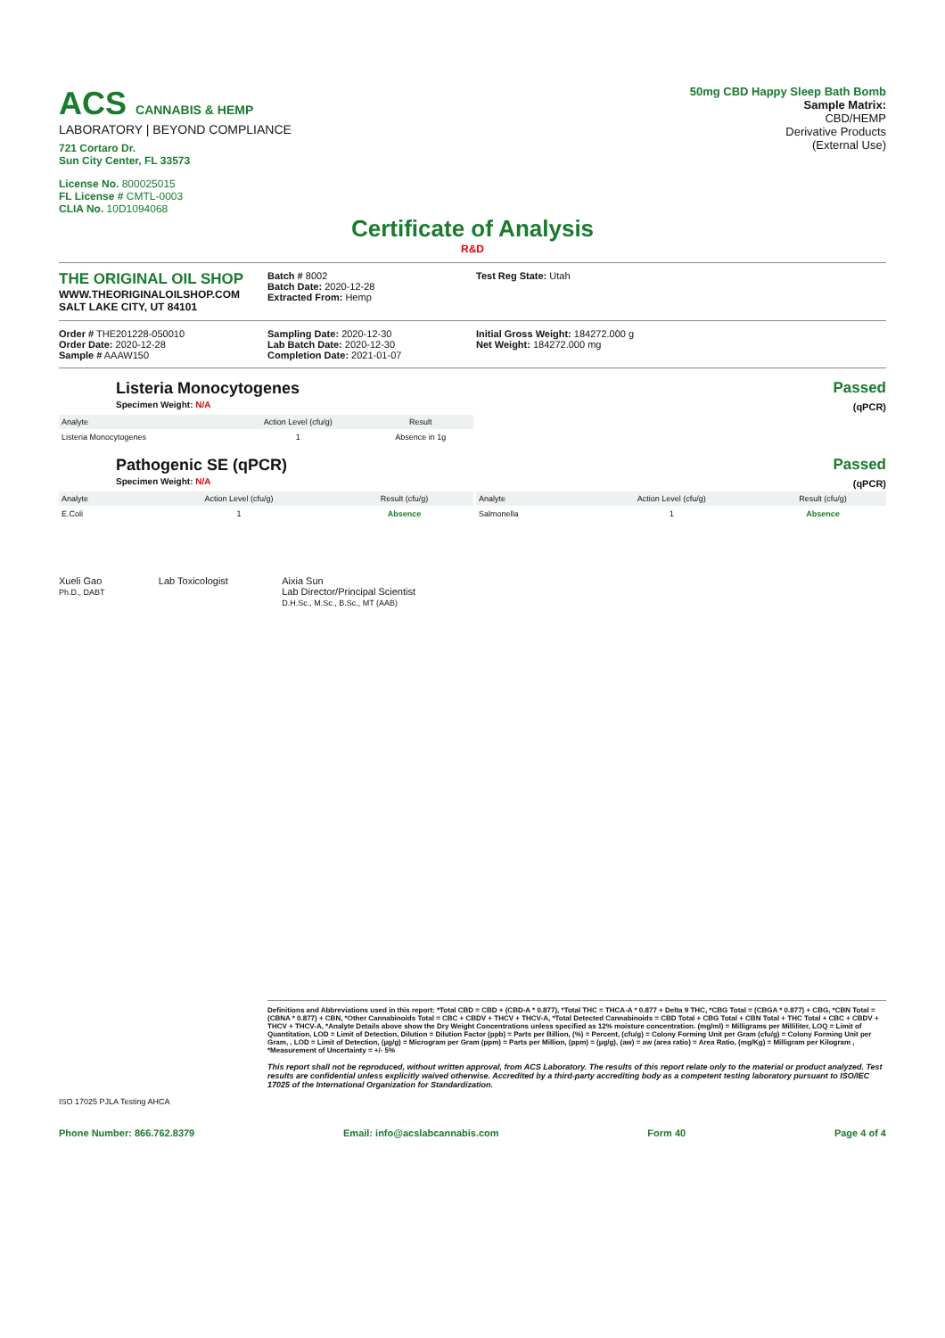ACS CANNABIS & HEMP
LABORATORY | BEYOND COMPLIANCE
721 Cortaro Dr.
Sun City Center, FL 33573
License No. 800025015
FL License # CMTL-0003
CLIA No. 10D1094068
50mg CBD Happy Sleep Bath Bomb
Sample Matrix:
CBD/HEMP
Derivative Products
(External Use)
Certificate of Analysis
R&D
THE ORIGINAL OIL SHOP
WWW.THEORIGINALOILSHOP.COM
SALT LAKE CITY, UT 84101
Batch # 8002
Batch Date: 2020-12-28
Extracted From: Hemp
Test Reg State: Utah
Order # THE201228-050010
Order Date: 2020-12-28
Sample # AAAW150
Sampling Date: 2020-12-30
Lab Batch Date: 2020-12-30
Completion Date: 2021-01-07
Initial Gross Weight: 184272.000 g
Net Weight: 184272.000 mg
Listeria Monocytogenes
Specimen Weight: N/A
Passed
(qPCR)
| Analyte | Action Level (cfu/g) | Result |
| --- | --- | --- |
| Listeria Monocytogenes | 1 | Absence in 1g |
Pathogenic SE (qPCR)
Specimen Weight: N/A
Passed
(qPCR)
| Analyte | Action Level (cfu/g) | Result (cfu/g) |
| --- | --- | --- |
| E.Coli | 1 | Absence |
| Analyte | Action Level (cfu/g) | Result (cfu/g) |
| --- | --- | --- |
| Salmonella | 1 | Absence |
Xueli Gao
Ph.D., DABT
Lab Toxicologist Aixia Sun
Lab Director/Principal Scientist
D.H.Sc., M.Sc., B.Sc., MT (AAB)
Definitions and Abbreviations used in this report: *Total CBD = CBD + (CBD-A * 0.877), *Total THC = THCA-A * 0.877 + Delta 9 THC, *CBG Total = (CBGA * 0.877) + CBG, *CBN Total = (CBNA * 0.877) + CBN, *Other Cannabinoids Total = CBC + CBDV + THCV + THCV-A, *Total Detected Cannabinoids = CBD Total + CBG Total + CBN Total + THC Total + CBC + CBDV + THCV + THCV-A, *Analyte Details above show the Dry Weight Concentrations unless specified as 12% moisture concentration. (mg/ml) = Milligrams per Milliliter, LOQ = Limit of Quantitation, LOD = Limit of Detection, Dilution = Dilution Factor (ppb) = Parts per Billion, (%) = Percent, (cfu/g) = Colony Forming Unit per Gram (cfu/g) = Colony Forming Unit per Gram, , LOD = Limit of Detection, (µg/g) = Microgram per Gram (ppm) = Parts per Million, (ppm) = (µg/g), (aw) = aw (area ratio) = Area Ratio, (mg/Kg) = Milligram per Kilogram , *Measurement of Uncertainty = +/- 5%
This report shall not be reproduced, without written approval, from ACS Laboratory. The results of this report relate only to the material or product analyzed. Test results are confidential unless explicitly waived otherwise. Accredited by a third-party accrediting body as a competent testing laboratory pursuant to ISO/IEC 17025 of the International Organization for Standardization.
ISO 17025 PJLA Testing AHCA
Phone Number: 866.762.8379 Email: info@acslabcannabis.com Form 40 Page 4 of 4